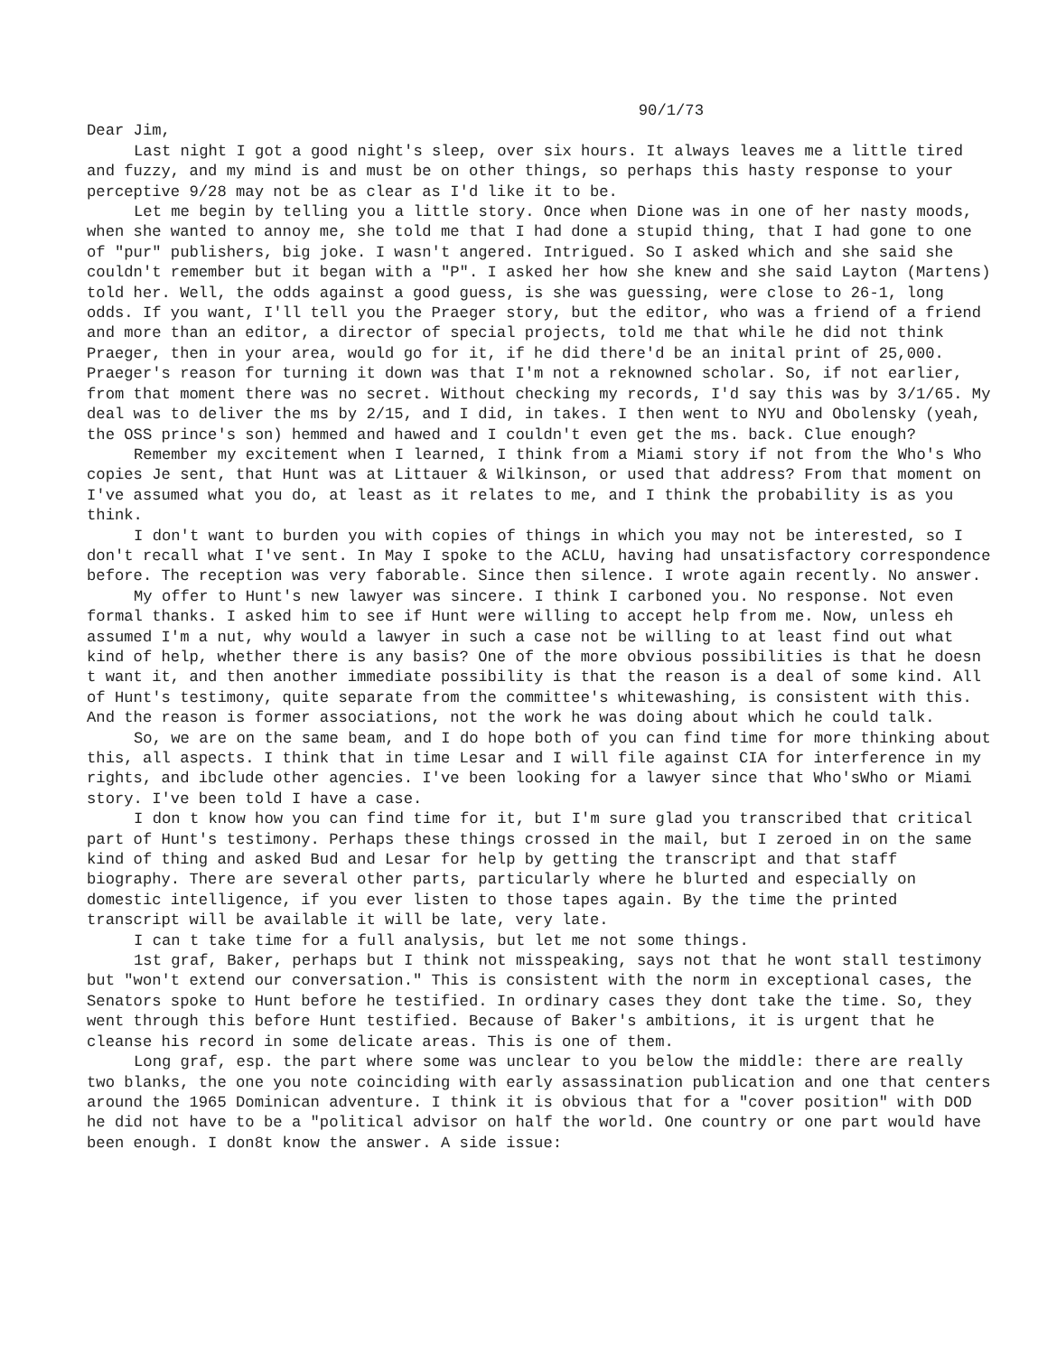90/1/73
Dear Jim,
Last night I got a good night's sleep, over six hours. It always leaves me a little tired and fuzzy, and my mind is and must be on other things, so perhaps this hasty response to your perceptive 9/28 may not be as clear as I'd like it to be.
Let me begin by telling you a little story. Once when Dione was in one of her nasty moods, when she wanted to annoy me, she told me that I had done a stupid thing, that I had gone to one of "pur" publishers, big joke. I wasn't angered. Intrigued. So I asked which and she said she couldn't remember but it began with a "P". I asked her how she knew and she said Layton (Martens) told her. Well, the odds against a good guess, is she was guessing, were close to 26-1, long odds. If you want, I'll tell you the Praeger story, but the editor, who was a friend of a friend and more than an editor, a director of special projects, told me that while he did not think Praeger, then in your area, would go for it, if he did there'd be an inital print of 25,000. Praeger's reason for turning it down was that I'm not a reknowned scholar. So, if not earlier, from that moment there was no secret. Without checking my records, I'd say this was by 3/1/65. My deal was to deliver the ms by 2/15, and I did, in takes. I then went to NYU and Obolensky (yeah, the OSS prince's son) hemmed and hawed and I couldn't even get the ms. back. Clue enough?
Remember my excitement when I learned, I think from a Miami story if not from the Who's Who copies Je sent, that Hunt was at Littauer & Wilkinson, or used that address? From that moment on I've assumed what you do, at least as it relates to me, and I think the probability is as you think.
I don't want to burden you with copies of things in which you may not be interested, so I don't recall what I've sent. In May I spoke to the ACLU, having had unsatisfactory correspondence before. The reception was very faborable. Since then silence. I wrote again recently. No answer.
My offer to Hunt's new lawyer was sincere. I think I carboned you. No response. Not even formal thanks. I asked him to see if Hunt were willing to accept help from me. Now, unless eh assumed I'm a nut, why would a lawyer in such a case not be willing to at least find out what kind of help, whether there is any basis? One of the more obvious possibilities is that he doesn t want it, and then another immediate possibility is that the reason is a deal of some kind. All of Hunt's testimony, quite separate from the committee's whitewashing, is consistent with this. And the reason is former associations, not the work he was doing about which he could talk.
So, we are on the same beam, and I do hope both of you can find time for more thinking about this, all aspects. I think that in time Lesar and I will file against CIA for interference in my rights, and ibclude other agencies. I've been looking for a lawyer since that Who'sWho or Miami story. I've been told I have a case.
I don t know how you can find time for it, but I'm sure glad you transcribed that critical part of Hunt's testimony. Perhaps these things crossed in the mail, but I zeroed in on the same kind of thing and asked Bud and Lesar for help by getting the transcript and that staff biography. There are several other parts, particularly where he blurted and especially on domestic intelligence, if you ever listen to those tapes again. By the time the printed transcript will be available it will be late, very late.
I can t take time for a full analysis, but let me not some things.
1st graf, Baker, perhaps but I think not misspeaking, says not that he wont stall testimony but "won't extend our conversation." This is consistent with the norm in exceptional cases, the Senators spoke to Hunt before he testified. In ordinary cases they dont take the time. So, they went through this before Hunt testified. Because of Baker's ambitions, it is urgent that he cleanse his record in some delicate areas. This is one of them.
Long graf, esp. the part where some was unclear to you below the middle: there are really two blanks, the one you note coinciding with early assassination publication and one that centers around the 1965 Dominican adventure. I think it is obvious that for a "cover position" with DOD he did not have to be a "political advisor on half the world. One country or one part would have been enough. I don8t know the answer. A side issue: